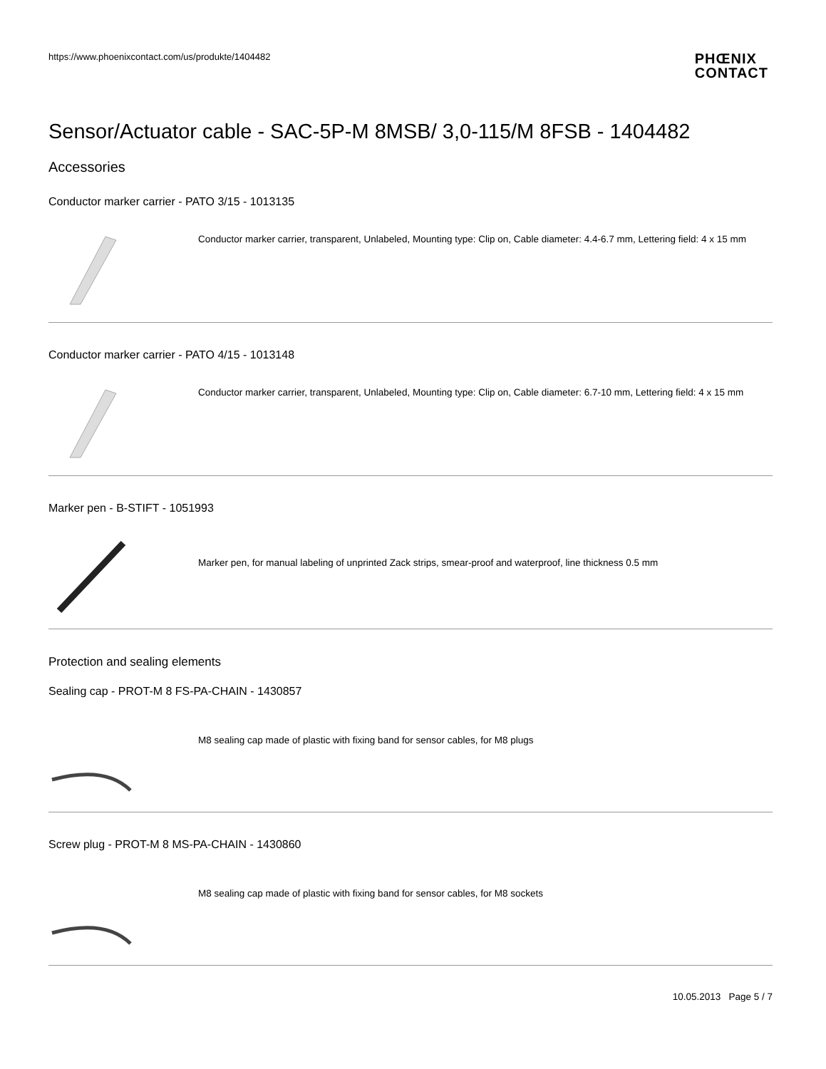https://www.phoenixcontact.com/us/produkte/1404482
PHŒNIX
CONTACT
Sensor/Actuator cable - SAC-5P-M 8MSB/ 3,0-115/M 8FSB - 1404482
Accessories
Conductor marker carrier - PATO 3/15 - 1013135
Conductor marker carrier, transparent, Unlabeled, Mounting type: Clip on, Cable diameter: 4.4-6.7 mm, Lettering field: 4 x 15 mm
Conductor marker carrier - PATO 4/15 - 1013148
Conductor marker carrier, transparent, Unlabeled, Mounting type: Clip on, Cable diameter: 6.7-10 mm, Lettering field: 4 x 15 mm
Marker pen - B-STIFT - 1051993
Marker pen, for manual labeling of unprinted Zack strips, smear-proof and waterproof, line thickness 0.5 mm
Protection and sealing elements
Sealing cap - PROT-M 8 FS-PA-CHAIN - 1430857
M8 sealing cap made of plastic with fixing band for sensor cables, for M8 plugs
Screw plug - PROT-M 8 MS-PA-CHAIN - 1430860
M8 sealing cap made of plastic with fixing band for sensor cables, for M8 sockets
10.05.2013 Page 5 / 7